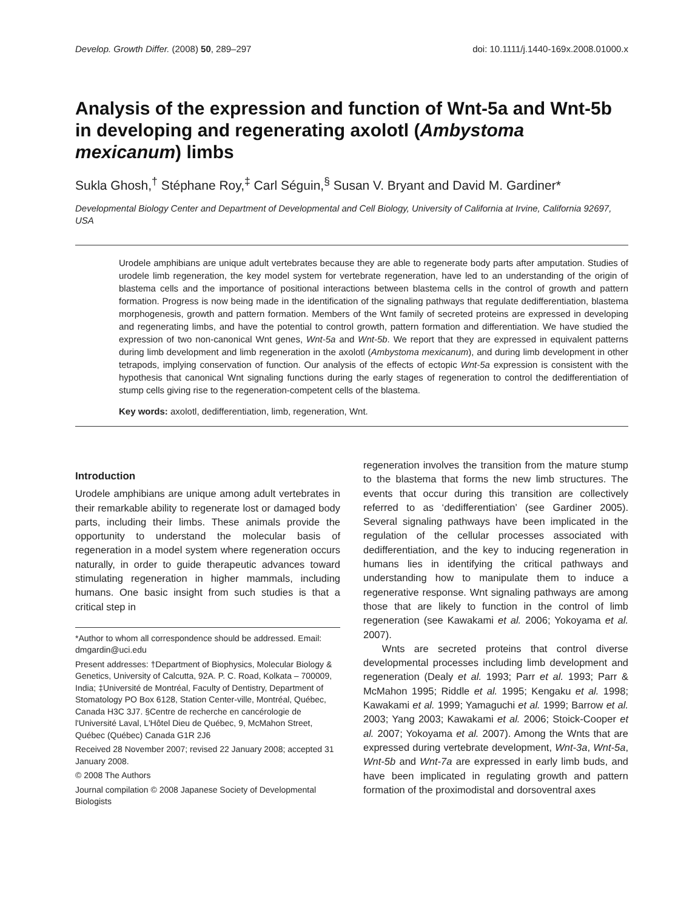Develop. Growth Differ. (2008) 50, 289–297 doi: 10.1111/j.1440-169x.2008.01000.x
Analysis of the expression and function of Wnt-5a and Wnt-5b in developing and regenerating axolotl (Ambystoma mexicanum) limbs
Sukla Ghosh,<sup>†</sup> Stéphane Roy,<sup>‡</sup> Carl Séguin,<sup>§</sup> Susan V. Bryant and David M. Gardiner*
Developmental Biology Center and Department of Developmental and Cell Biology, University of California at Irvine, California 92697, USA
Urodele amphibians are unique adult vertebrates because they are able to regenerate body parts after amputation. Studies of urodele limb regeneration, the key model system for vertebrate regeneration, have led to an understanding of the origin of blastema cells and the importance of positional interactions between blastema cells in the control of growth and pattern formation. Progress is now being made in the identification of the signaling pathways that regulate dedifferentiation, blastema morphogenesis, growth and pattern formation. Members of the Wnt family of secreted proteins are expressed in developing and regenerating limbs, and have the potential to control growth, pattern formation and differentiation. We have studied the expression of two non-canonical Wnt genes, Wnt-5a and Wnt-5b. We report that they are expressed in equivalent patterns during limb development and limb regeneration in the axolotl (Ambystoma mexicanum), and during limb development in other tetrapods, implying conservation of function. Our analysis of the effects of ectopic Wnt-5a expression is consistent with the hypothesis that canonical Wnt signaling functions during the early stages of regeneration to control the dedifferentiation of stump cells giving rise to the regeneration-competent cells of the blastema.
Key words: axolotl, dedifferentiation, limb, regeneration, Wnt.
Introduction
Urodele amphibians are unique among adult vertebrates in their remarkable ability to regenerate lost or damaged body parts, including their limbs. These animals provide the opportunity to understand the molecular basis of regeneration in a model system where regeneration occurs naturally, in order to guide therapeutic advances toward stimulating regeneration in higher mammals, including humans. One basic insight from such studies is that a critical step in
*Author to whom all correspondence should be addressed. Email: dmgardin@uci.edu
Present addresses: †Department of Biophysics, Molecular Biology & Genetics, University of Calcutta, 92A. P. C. Road, Kolkata – 700009, India; ‡Université de Montréal, Faculty of Dentistry, Department of Stomatology PO Box 6128, Station Center-ville, Montréal, Québec, Canada H3C 3J7. §Centre de recherche en cancérologie de l'Université Laval, L'Hôtel Dieu de Québec, 9, McMahon Street, Québec (Québec) Canada G1R 2J6
Received 28 November 2007; revised 22 January 2008; accepted 31 January 2008.
© 2008 The Authors
Journal compilation © 2008 Japanese Society of Developmental Biologists
regeneration involves the transition from the mature stump to the blastema that forms the new limb structures. The events that occur during this transition are collectively referred to as ‘dedifferentiation’ (see Gardiner 2005). Several signaling pathways have been implicated in the regulation of the cellular processes associated with dedifferentiation, and the key to inducing regeneration in humans lies in identifying the critical pathways and understanding how to manipulate them to induce a regenerative response. Wnt signaling pathways are among those that are likely to function in the control of limb regeneration (see Kawakami et al. 2006; Yokoyama et al. 2007).
Wnts are secreted proteins that control diverse developmental processes including limb development and regeneration (Dealy et al. 1993; Parr et al. 1993; Parr & McMahon 1995; Riddle et al. 1995; Kengaku et al. 1998; Kawakami et al. 1999; Yamaguchi et al. 1999; Barrow et al. 2003; Yang 2003; Kawakami et al. 2006; Stoick-Cooper et al. 2007; Yokoyama et al. 2007). Among the Wnts that are expressed during vertebrate development, Wnt-3a, Wnt-5a, Wnt-5b and Wnt-7a are expressed in early limb buds, and have been implicated in regulating growth and pattern formation of the proximodistal and dorsoventral axes